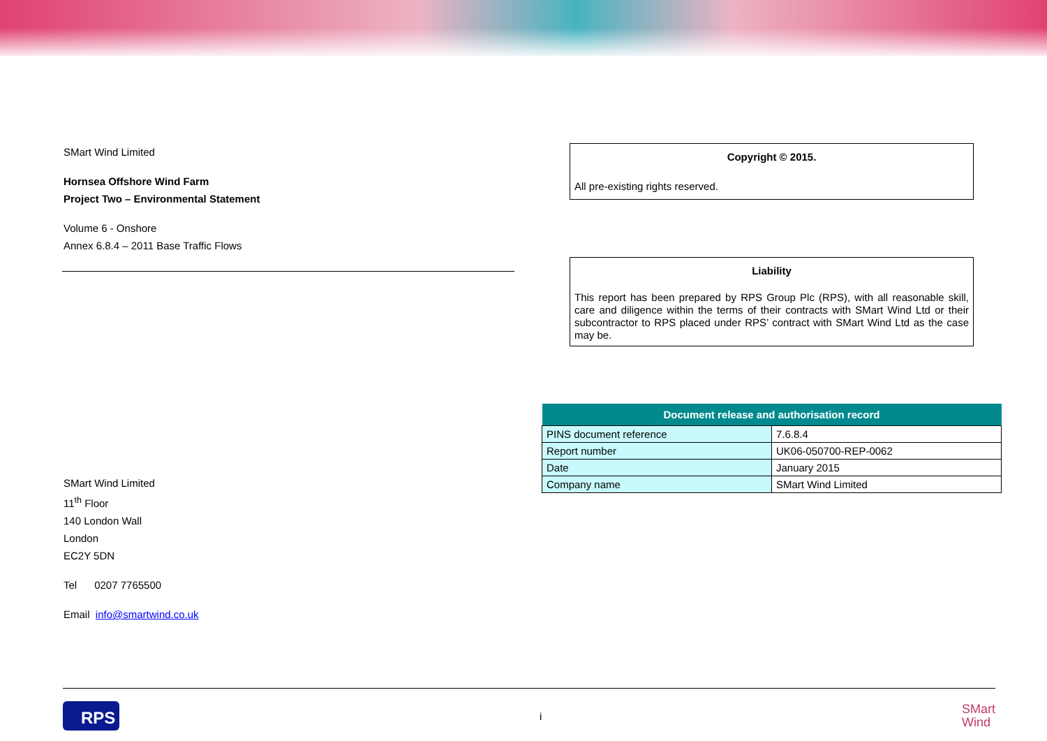SMart Wind Limited
Hornsea Offshore Wind Farm
Project Two – Environmental Statement
Volume 6 - Onshore
Annex 6.8.4 – 2011 Base Traffic Flows
SMart Wind Limited
11<sup>th</sup> Floor
140 London Wall
London
EC2Y 5DN
Tel 0207 7765500
Email info@smartwind.co.uk
Copyright © 2015.
All pre-existing rights reserved.
Liability
This report has been prepared by RPS Group Plc (RPS), with all reasonable skill, care and diligence within the terms of their contracts with SMart Wind Ltd or their subcontractor to RPS placed under RPS’ contract with SMart Wind Ltd as the case may be.
| Document release and authorisation record | |
| --- | --- |
| PINS document reference | 7.6.8.4 |
| Report number | UK06-050700-REP-0062 |
| Date | January 2015 |
| Company name | SMart Wind Limited |
RPS i SMart
Wind